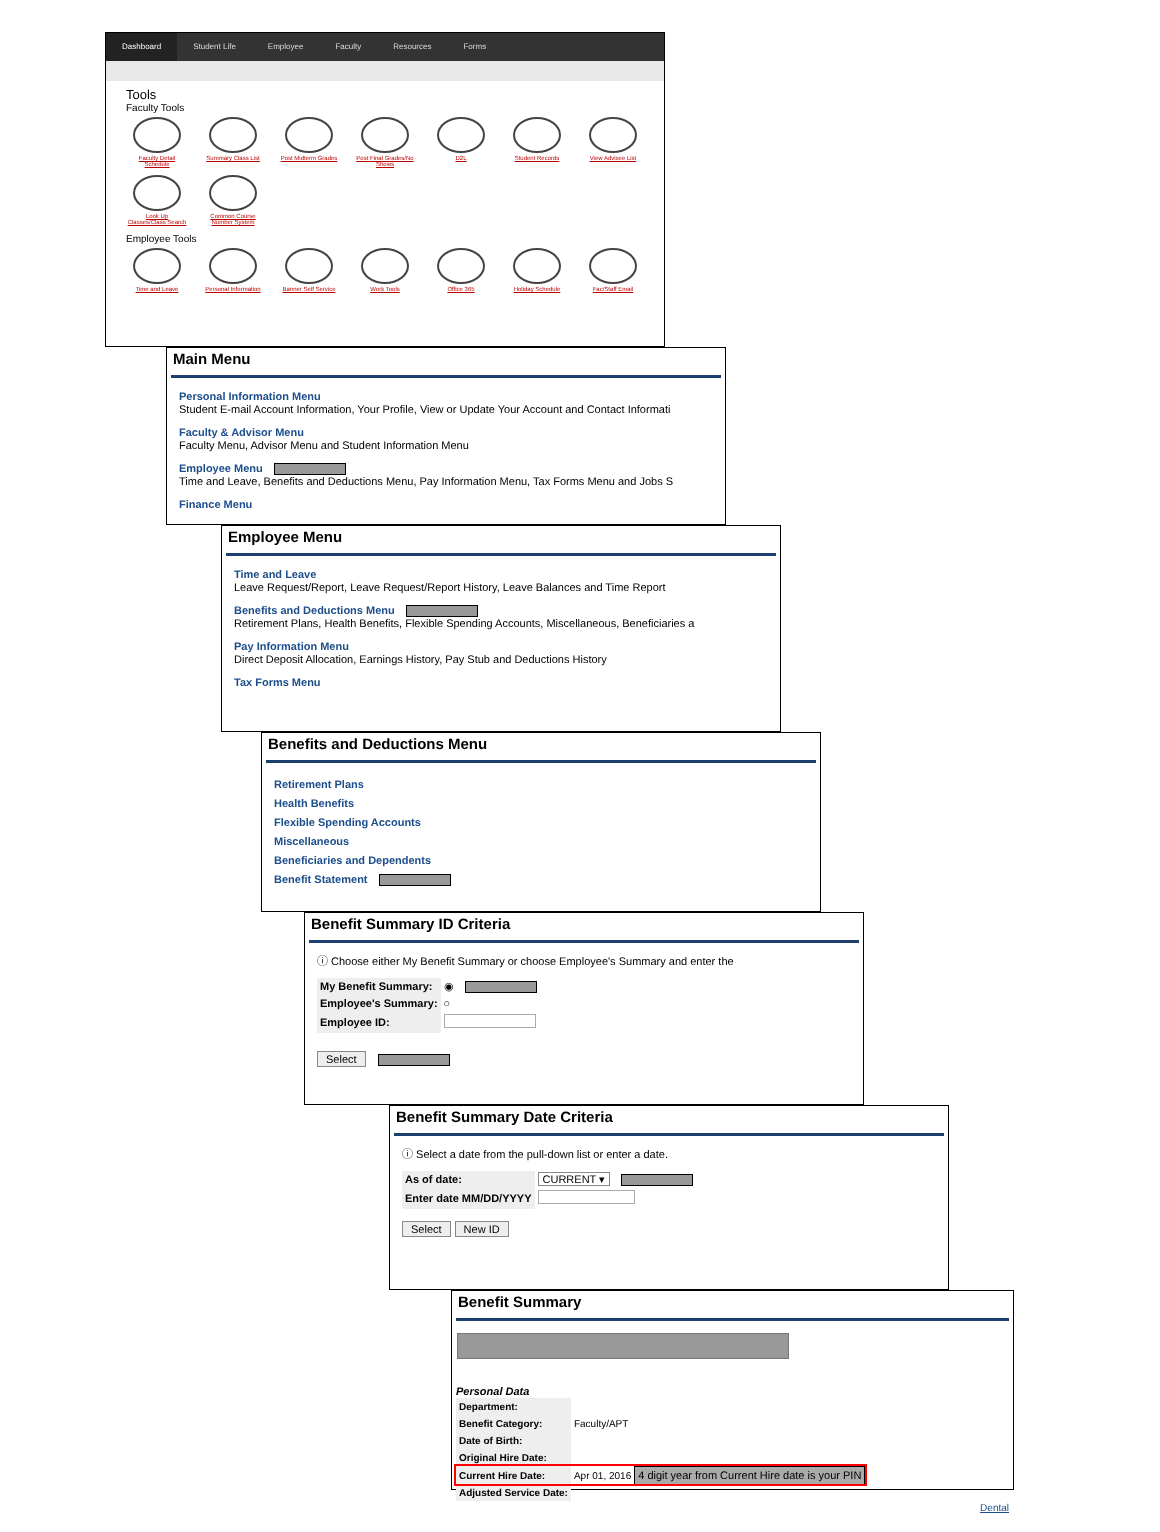Dashboard Student Life Employee Faculty Resources Forms
Tools
Faculty Tools
Faculty Detail Schedule
Summary Class List
Post Midterm Grades
Post Final Grades/No Shows
D2L Student Records View Advisee List
Look Up Classes/Class Search
Common Course Number System
Employee Tools
Time and Leave Personal Information
Banner Self Service
Work Tools Office 365 Holiday Schedule Fac/Staff Email
Main Menu
Personal Information Menu
Student E-mail Account Information, Your Profile, View or Update Your Account and Contact Informati
Faculty & Advisor Menu
Faculty Menu, Advisor Menu and Student Information Menu
Employee Menu
Time and Leave, Benefits and Deductions Menu, Pay Information Menu, Tax Forms Menu and Jobs S
Finance Menu
Employee Menu
Time and Leave
Leave Request/Report, Leave Request/Report History, Leave Balances and Time Report
Benefits and Deductions Menu
Retirement Plans, Health Benefits, Flexible Spending Accounts, Miscellaneous, Beneficiaries a
Pay Information Menu
Direct Deposit Allocation, Earnings History, Pay Stub and Deductions History
Tax Forms Menu
Benefits and Deductions Menu
Retirement Plans
Health Benefits
Flexible Spending Accounts
Miscellaneous
Beneficiaries and Dependents
Benefit Statement
Benefit Summary ID Criteria
ⓘ Choose either My Benefit Summary or choose Employee's Summary and enter the
| My Benefit Summary: | ◉ |
| Employee's Summary: | ○ |
| Employee ID: | |
Select
Benefit Summary Date Criteria
ⓘ Select a date from the pull-down list or enter a date.
| As of date: | CURRENT ▾ |
| Enter date MM/DD/YYYY | |
Select New ID
Benefit Summary
Personal Data
| Department: | | |
| Benefit Category: | Faculty/APT | |
| Date of Birth: | | |
| Original Hire Date: | | |
| Current Hire Date: | Apr 01, 2016 | 4 digit year from Current Hire date is your PIN |
| Adjusted Service Date: | | |
Dental